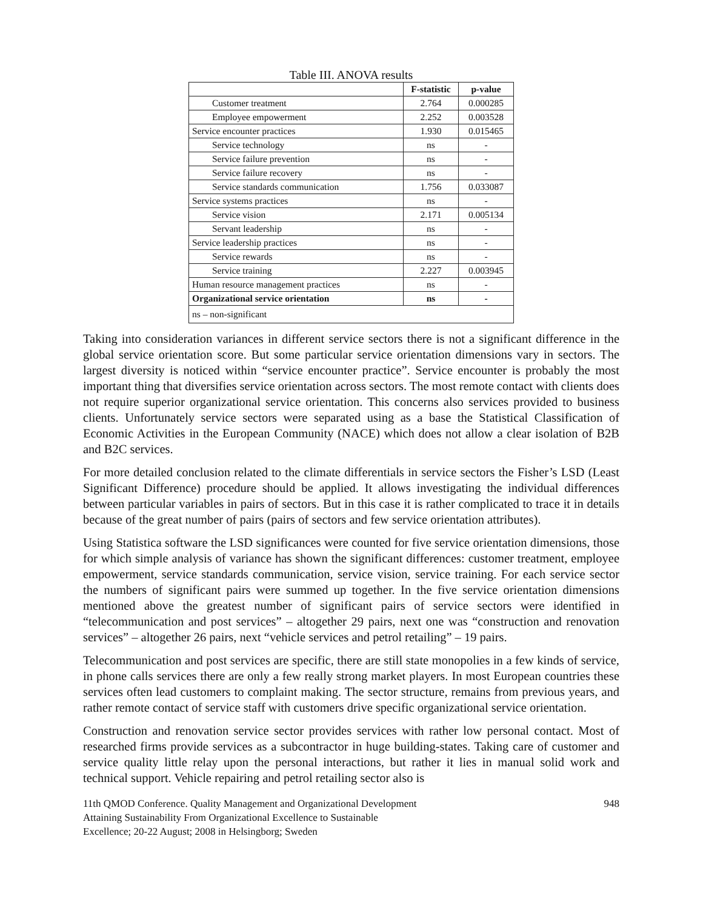Table III. ANOVA results
| | F-statistic | p-value |
| Customer treatment | 2.764 | 0.000285 |
| Employee empowerment | 2.252 | 0.003528 |
| Service encounter practices | 1.930 | 0.015465 |
| Service technology | ns | - |
| Service failure prevention | ns | - |
| Service failure recovery | ns | - |
| Service standards communication | 1.756 | 0.033087 |
| Service systems practices | ns | - |
| Service vision | 2.171 | 0.005134 |
| Servant leadership | ns | - |
| Service leadership practices | ns | - |
| Service rewards | ns | - |
| Service training | 2.227 | 0.003945 |
| Human resource management practices | ns | - |
| Organizational service orientation | ns | - |
| ns – non-significant | | |
Taking into consideration variances in different service sectors there is not a significant difference in the global service orientation score. But some particular service orientation dimensions vary in sectors. The largest diversity is noticed within “service encounter practice”. Service encounter is probably the most important thing that diversifies service orientation across sectors. The most remote contact with clients does not require superior organizational service orientation. This concerns also services provided to business clients. Unfortunately service sectors were separated using as a base the Statistical Classification of Economic Activities in the European Community (NACE) which does not allow a clear isolation of B2B and B2C services.
For more detailed conclusion related to the climate differentials in service sectors the Fisher’s LSD (Least Significant Difference) procedure should be applied. It allows investigating the individual differences between particular variables in pairs of sectors. But in this case it is rather complicated to trace it in details because of the great number of pairs (pairs of sectors and few service orientation attributes).
Using Statistica software the LSD significances were counted for five service orientation dimensions, those for which simple analysis of variance has shown the significant differences: customer treatment, employee empowerment, service standards communication, service vision, service training. For each service sector the numbers of significant pairs were summed up together. In the five service orientation dimensions mentioned above the greatest number of significant pairs of service sectors were identified in “telecommunication and post services” – altogether 29 pairs, next one was “construction and renovation services” – altogether 26 pairs, next “vehicle services and petrol retailing” – 19 pairs.
Telecommunication and post services are specific, there are still state monopolies in a few kinds of service, in phone calls services there are only a few really strong market players. In most European countries these services often lead customers to complaint making. The sector structure, remains from previous years, and rather remote contact of service staff with customers drive specific organizational service orientation.
Construction and renovation service sector provides services with rather low personal contact. Most of researched firms provide services as a subcontractor in huge building-states. Taking care of customer and service quality little relay upon the personal interactions, but rather it lies in manual solid work and technical support. Vehicle repairing and petrol retailing sector also is
11th QMOD Conference. Quality Management and Organizational Development
Attaining Sustainability From Organizational Excellence to Sustainable
Excellence; 20-22 August; 2008 in Helsingborg; Sweden
948